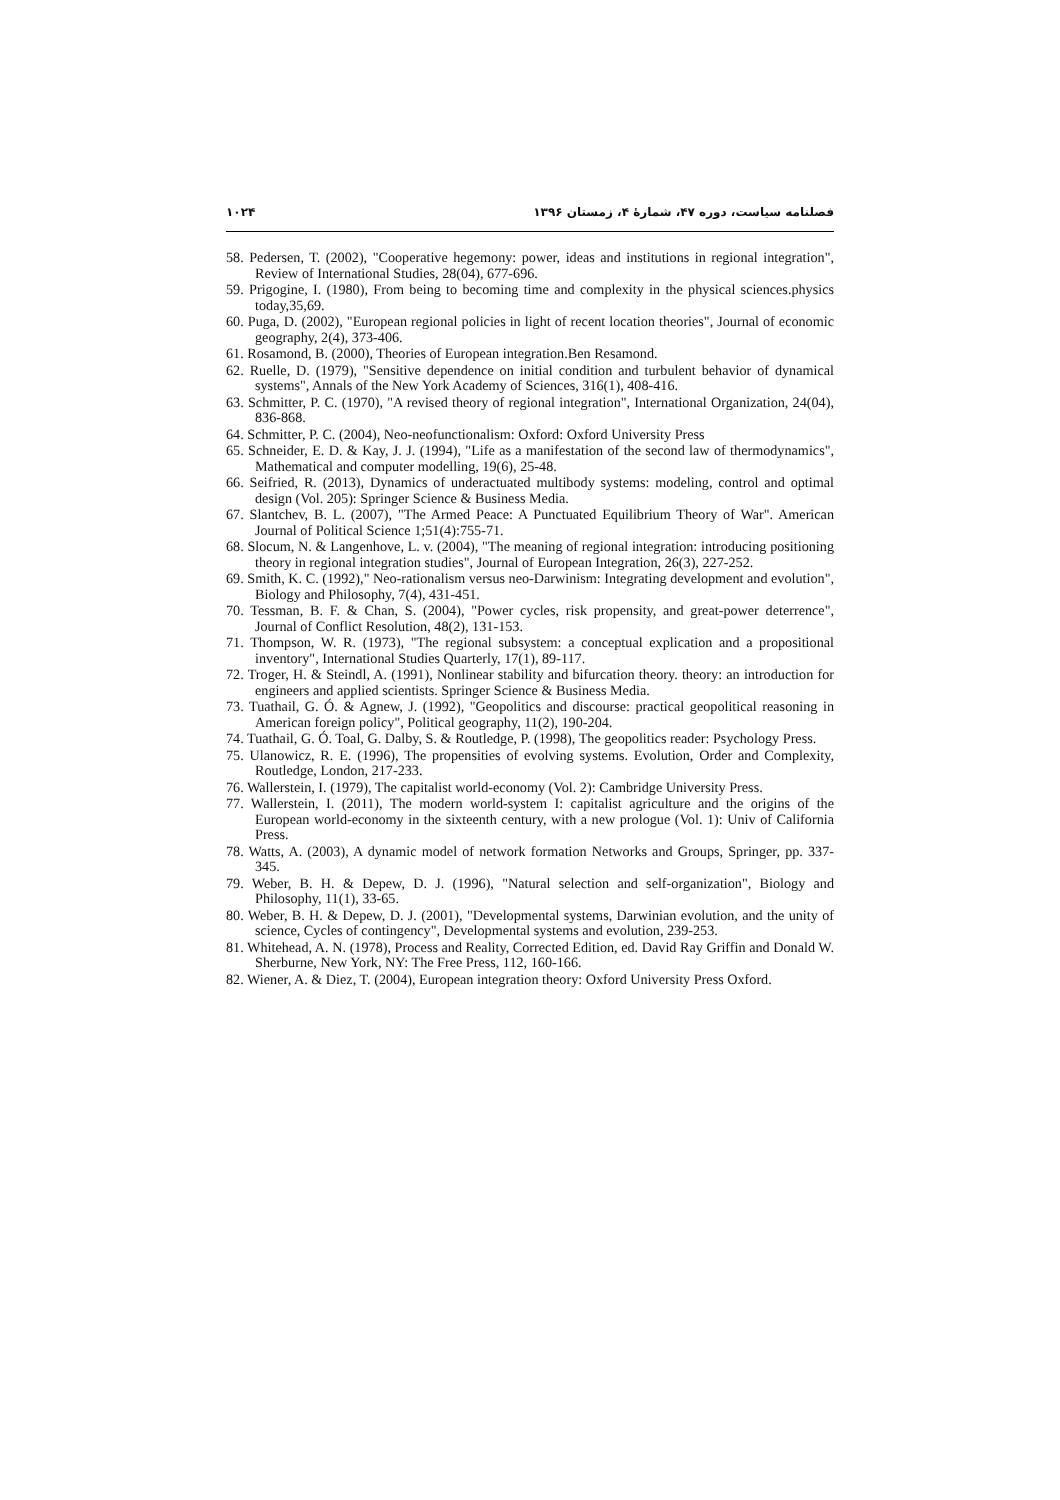فصلنامه سیاست، دوره ۴۷، شمارهٔ ۴، زمستان ۱۳۹۶ ۱۰۲۴
58. Pedersen, T. (2002), "Cooperative hegemony: power, ideas and institutions in regional integration", Review of International Studies, 28(04), 677-696.
59. Prigogine, I. (1980), From being to becoming time and complexity in the physical sciences.physics today,35,69.
60. Puga, D. (2002), "European regional policies in light of recent location theories", Journal of economic geography, 2(4), 373-406.
61. Rosamond, B. (2000), Theories of European integration.Ben Resamond.
62. Ruelle, D. (1979), "Sensitive dependence on initial condition and turbulent behavior of dynamical systems", Annals of the New York Academy of Sciences, 316(1), 408-416.
63. Schmitter, P. C. (1970), "A revised theory of regional integration", International Organization, 24(04), 836-868.
64. Schmitter, P. C. (2004), Neo-neofunctionalism: Oxford: Oxford University Press
65. Schneider, E. D. & Kay, J. J. (1994), "Life as a manifestation of the second law of thermodynamics", Mathematical and computer modelling, 19(6), 25-48.
66. Seifried, R. (2013), Dynamics of underactuated multibody systems: modeling, control and optimal design (Vol. 205): Springer Science & Business Media.
67. Slantchev, B. L. (2007), "The Armed Peace: A Punctuated Equilibrium Theory of War". American Journal of Political Science 1;51(4):755-71.
68. Slocum, N. & Langenhove, L. v. (2004), "The meaning of regional integration: introducing positioning theory in regional integration studies", Journal of European Integration, 26(3), 227-252.
69. Smith, K. C. (1992)," Neo-rationalism versus neo-Darwinism: Integrating development and evolution", Biology and Philosophy, 7(4), 431-451.
70. Tessman, B. F. & Chan, S. (2004), "Power cycles, risk propensity, and great-power deterrence", Journal of Conflict Resolution, 48(2), 131-153.
71. Thompson, W. R. (1973), "The regional subsystem: a conceptual explication and a propositional inventory", International Studies Quarterly, 17(1), 89-117.
72. Troger, H. & Steindl, A. (1991), Nonlinear stability and bifurcation theory. theory: an introduction for engineers and applied scientists. Springer Science & Business Media.
73. Tuathail, G. Ó. & Agnew, J. (1992), "Geopolitics and discourse: practical geopolitical reasoning in American foreign policy", Political geography, 11(2), 190-204.
74. Tuathail, G. Ó. Toal, G. Dalby, S. & Routledge, P. (1998), The geopolitics reader: Psychology Press.
75. Ulanowicz, R. E. (1996), The propensities of evolving systems. Evolution, Order and Complexity, Routledge, London, 217-233.
76. Wallerstein, I. (1979), The capitalist world-economy (Vol. 2): Cambridge University Press.
77. Wallerstein, I. (2011), The modern world-system I: capitalist agriculture and the origins of the European world-economy in the sixteenth century, with a new prologue (Vol. 1): Univ of California Press.
78. Watts, A. (2003), A dynamic model of network formation Networks and Groups, Springer, pp. 337-345.
79. Weber, B. H. & Depew, D. J. (1996), "Natural selection and self-organization", Biology and Philosophy, 11(1), 33-65.
80. Weber, B. H. & Depew, D. J. (2001), "Developmental systems, Darwinian evolution, and the unity of science, Cycles of contingency", Developmental systems and evolution, 239-253.
81. Whitehead, A. N. (1978), Process and Reality, Corrected Edition, ed. David Ray Griffin and Donald W. Sherburne, New York, NY: The Free Press, 112, 160-166.
82. Wiener, A. & Diez, T. (2004), European integration theory: Oxford University Press Oxford.